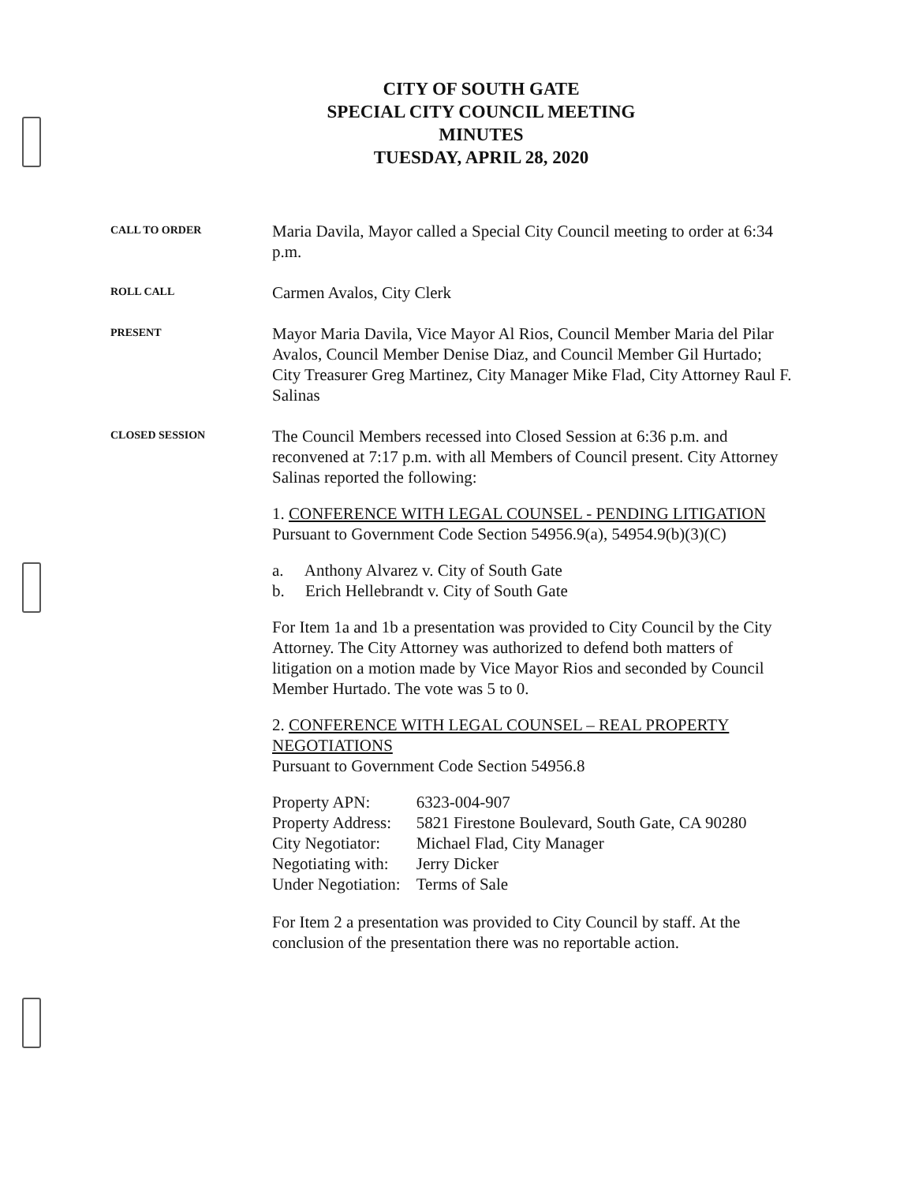CITY OF SOUTH GATE
SPECIAL CITY COUNCIL MEETING
MINUTES
TUESDAY, APRIL 28, 2020
CALL TO ORDER
Maria Davila, Mayor called a Special City Council meeting to order at 6:34 p.m.
ROLL CALL
Carmen Avalos, City Clerk
PRESENT
Mayor Maria Davila, Vice Mayor Al Rios, Council Member Maria del Pilar Avalos, Council Member Denise Diaz, and Council Member Gil Hurtado; City Treasurer Greg Martinez, City Manager Mike Flad, City Attorney Raul F. Salinas
CLOSED SESSION
The Council Members recessed into Closed Session at 6:36 p.m. and reconvened at 7:17 p.m. with all Members of Council present. City Attorney Salinas reported the following:
1. CONFERENCE WITH LEGAL COUNSEL - PENDING LITIGATION
Pursuant to Government Code Section 54956.9(a), 54954.9(b)(3)(C)
a. Anthony Alvarez v. City of South Gate
b. Erich Hellebrandt v. City of South Gate
For Item 1a and 1b a presentation was provided to City Council by the City Attorney. The City Attorney was authorized to defend both matters of litigation on a motion made by Vice Mayor Rios and seconded by Council Member Hurtado. The vote was 5 to 0.
2. CONFERENCE WITH LEGAL COUNSEL – REAL PROPERTY NEGOTIATIONS
Pursuant to Government Code Section 54956.8
| Property APN: | 6323-004-907 |
| Property Address: | 5821 Firestone Boulevard, South Gate, CA 90280 |
| City Negotiator: | Michael Flad, City Manager |
| Negotiating with: | Jerry Dicker |
| Under Negotiation: | Terms of Sale |
For Item 2 a presentation was provided to City Council by staff. At the conclusion of the presentation there was no reportable action.